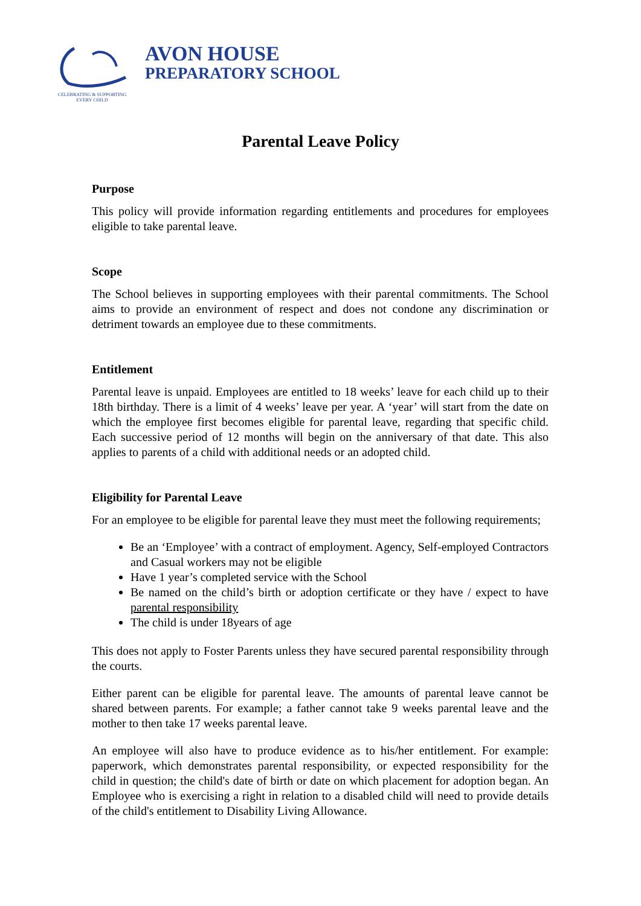CELEBRATING & SUPPORTING
EVERY CHILD
AVON HOUSE
PREPARATORY SCHOOL
Parental Leave Policy
Purpose
This policy will provide information regarding entitlements and procedures for employees eligible to take parental leave.
Scope
The School believes in supporting employees with their parental commitments. The School aims to provide an environment of respect and does not condone any discrimination or detriment towards an employee due to these commitments.
Entitlement
Parental leave is unpaid. Employees are entitled to 18 weeks’ leave for each child up to their 18th birthday. There is a limit of 4 weeks’ leave per year. A ‘year’ will start from the date on which the employee first becomes eligible for parental leave, regarding that specific child. Each successive period of 12 months will begin on the anniversary of that date. This also applies to parents of a child with additional needs or an adopted child.
Eligibility for Parental Leave
For an employee to be eligible for parental leave they must meet the following requirements;
Be an ‘Employee’ with a contract of employment. Agency, Self-employed Contractors and Casual workers may not be eligible
Have 1 year’s completed service with the School
Be named on the child’s birth or adoption certificate or they have / expect to have parental responsibility
The child is under 18years of age
This does not apply to Foster Parents unless they have secured parental responsibility through the courts.
Either parent can be eligible for parental leave. The amounts of parental leave cannot be shared between parents. For example; a father cannot take 9 weeks parental leave and the mother to then take 17 weeks parental leave.
An employee will also have to produce evidence as to his/her entitlement. For example: paperwork, which demonstrates parental responsibility, or expected responsibility for the child in question; the child's date of birth or date on which placement for adoption began. An Employee who is exercising a right in relation to a disabled child will need to provide details of the child's entitlement to Disability Living Allowance.